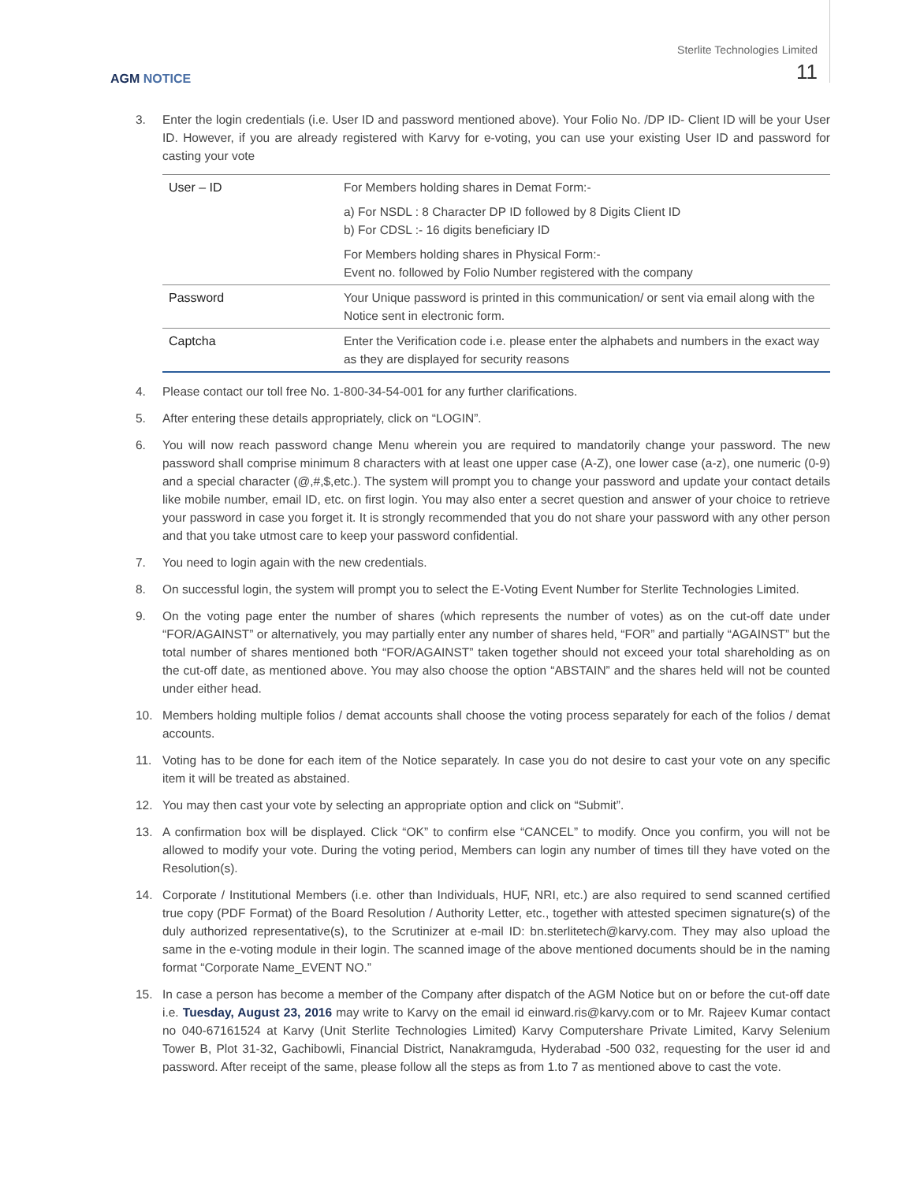Sterlite Technologies Limited
11 AGM NOTICE
3. Enter the login credentials (i.e. User ID and password mentioned above). Your Folio No. /DP ID- Client ID will be your User ID. However, if you are already registered with Karvy for e-voting, you can use your existing User ID and password for casting your vote
| User – ID | For Members holding shares in Demat Form:- |
| | a) For NSDL : 8 Character DP ID followed by 8 Digits Client ID b) For CDSL :- 16 digits beneficiary ID |
| | For Members holding shares in Physical Form:- Event no. followed by Folio Number registered with the company |
| Password | Your Unique password is printed in this communication/ or sent via email along with the Notice sent in electronic form. |
| Captcha | Enter the Verification code i.e. please enter the alphabets and numbers in the exact way as they are displayed for security reasons |
4. Please contact our toll free No. 1-800-34-54-001 for any further clarifications.
5. After entering these details appropriately, click on “LOGIN”.
6. You will now reach password change Menu wherein you are required to mandatorily change your password. The new password shall comprise minimum 8 characters with at least one upper case (A-Z), one lower case (a-z), one numeric (0-9) and a special character (@,#,$,etc.). The system will prompt you to change your password and update your contact details like mobile number, email ID, etc. on first login. You may also enter a secret question and answer of your choice to retrieve your password in case you forget it. It is strongly recommended that you do not share your password with any other person and that you take utmost care to keep your password confidential.
7. You need to login again with the new credentials.
8. On successful login, the system will prompt you to select the E-Voting Event Number for Sterlite Technologies Limited.
9. On the voting page enter the number of shares (which represents the number of votes) as on the cut-off date under “FOR/AGAINST” or alternatively, you may partially enter any number of shares held, “FOR” and partially “AGAINST” but the total number of shares mentioned both “FOR/AGAINST” taken together should not exceed your total shareholding as on the cut-off date, as mentioned above. You may also choose the option “ABSTAIN” and the shares held will not be counted under either head.
10. Members holding multiple folios / demat accounts shall choose the voting process separately for each of the folios / demat accounts.
11. Voting has to be done for each item of the Notice separately. In case you do not desire to cast your vote on any specific item it will be treated as abstained.
12. You may then cast your vote by selecting an appropriate option and click on “Submit”.
13. A confirmation box will be displayed. Click “OK” to confirm else “CANCEL” to modify. Once you confirm, you will not be allowed to modify your vote. During the voting period, Members can login any number of times till they have voted on the Resolution(s).
14. Corporate / Institutional Members (i.e. other than Individuals, HUF, NRI, etc.) are also required to send scanned certified true copy (PDF Format) of the Board Resolution / Authority Letter, etc., together with attested specimen signature(s) of the duly authorized representative(s), to the Scrutinizer at e-mail ID: bn.sterlitetech@karvy.com. They may also upload the same in the e-voting module in their login. The scanned image of the above mentioned documents should be in the naming format “Corporate Name_EVENT NO.”
15. In case a person has become a member of the Company after dispatch of the AGM Notice but on or before the cut-off date i.e. Tuesday, August 23, 2016 may write to Karvy on the email id einward.ris@karvy.com or to Mr. Rajeev Kumar contact no 040-67161524 at Karvy (Unit Sterlite Technologies Limited) Karvy Computershare Private Limited, Karvy Selenium Tower B, Plot 31-32, Gachibowli, Financial District, Nanakramguda, Hyderabad -500 032, requesting for the user id and password. After receipt of the same, please follow all the steps as from 1.to 7 as mentioned above to cast the vote.